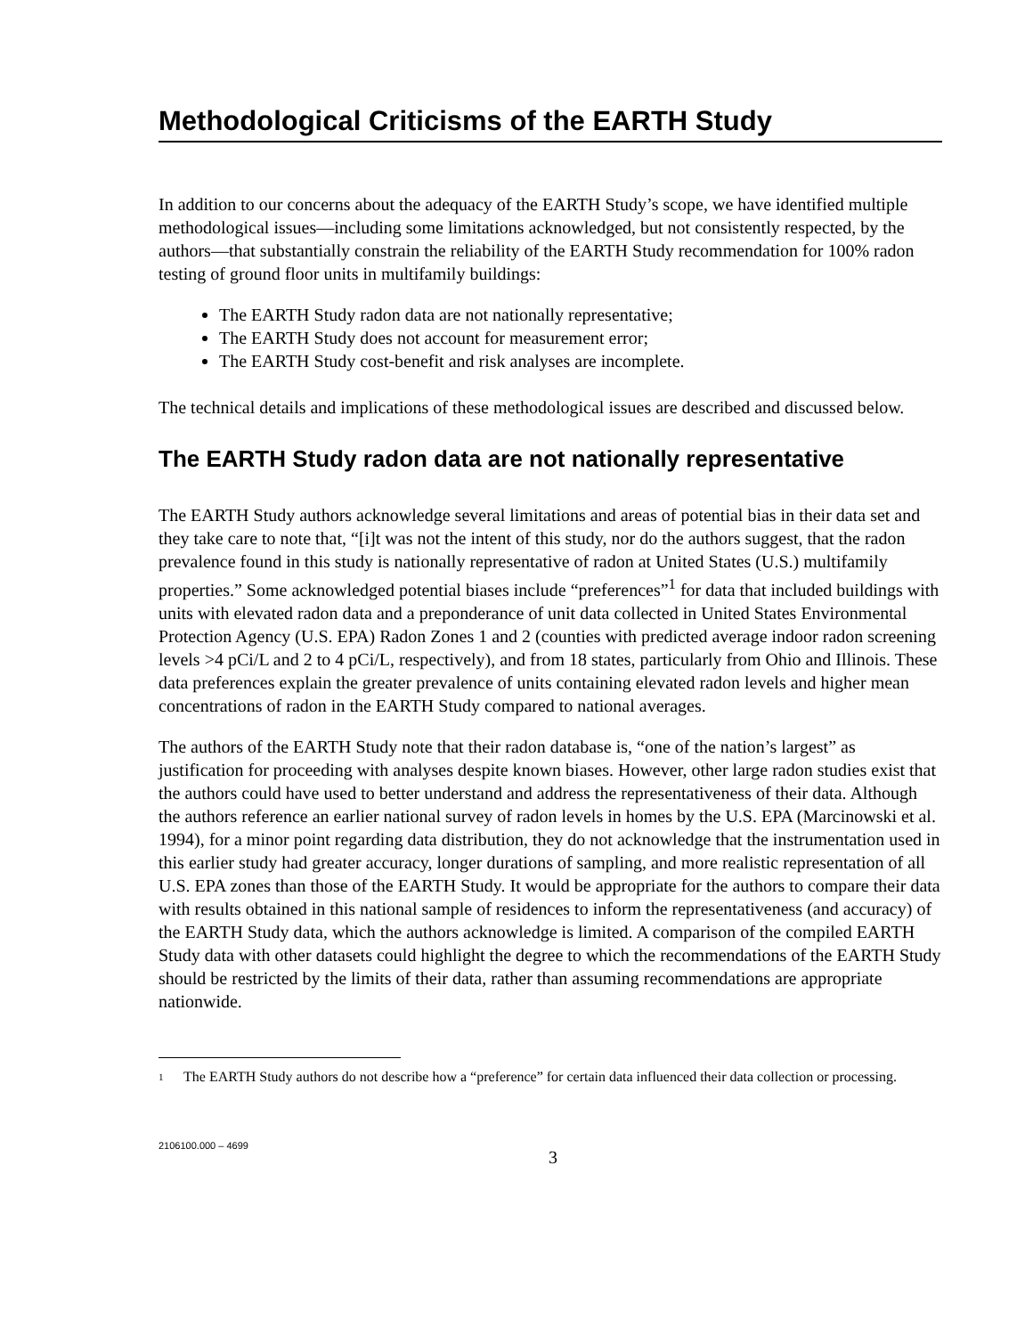Methodological Criticisms of the EARTH Study
In addition to our concerns about the adequacy of the EARTH Study’s scope, we have identified multiple methodological issues—including some limitations acknowledged, but not consistently respected, by the authors—that substantially constrain the reliability of the EARTH Study recommendation for 100% radon testing of ground floor units in multifamily buildings:
The EARTH Study radon data are not nationally representative;
The EARTH Study does not account for measurement error;
The EARTH Study cost-benefit and risk analyses are incomplete.
The technical details and implications of these methodological issues are described and discussed below.
The EARTH Study radon data are not nationally representative
The EARTH Study authors acknowledge several limitations and areas of potential bias in their data set and they take care to note that, “[i]t was not the intent of this study, nor do the authors suggest, that the radon prevalence found in this study is nationally representative of radon at United States (U.S.) multifamily properties.” Some acknowledged potential biases include “preferences”<sup>1</sup> for data that included buildings with units with elevated radon data and a preponderance of unit data collected in United States Environmental Protection Agency (U.S. EPA) Radon Zones 1 and 2 (counties with predicted average indoor radon screening levels >4 pCi/L and 2 to 4 pCi/L, respectively), and from 18 states, particularly from Ohio and Illinois. These data preferences explain the greater prevalence of units containing elevated radon levels and higher mean concentrations of radon in the EARTH Study compared to national averages.
The authors of the EARTH Study note that their radon database is, “one of the nation’s largest” as justification for proceeding with analyses despite known biases. However, other large radon studies exist that the authors could have used to better understand and address the representativeness of their data. Although the authors reference an earlier national survey of radon levels in homes by the U.S. EPA (Marcinowski et al. 1994), for a minor point regarding data distribution, they do not acknowledge that the instrumentation used in this earlier study had greater accuracy, longer durations of sampling, and more realistic representation of all U.S. EPA zones than those of the EARTH Study. It would be appropriate for the authors to compare their data with results obtained in this national sample of residences to inform the representativeness (and accuracy) of the EARTH Study data, which the authors acknowledge is limited. A comparison of the compiled EARTH Study data with other datasets could highlight the degree to which the recommendations of the EARTH Study should be restricted by the limits of their data, rather than assuming recommendations are appropriate nationwide.
<sup>1</sup> The EARTH Study authors do not describe how a “preference” for certain data influenced their data collection or processing.
2106100.000 – 4699
3